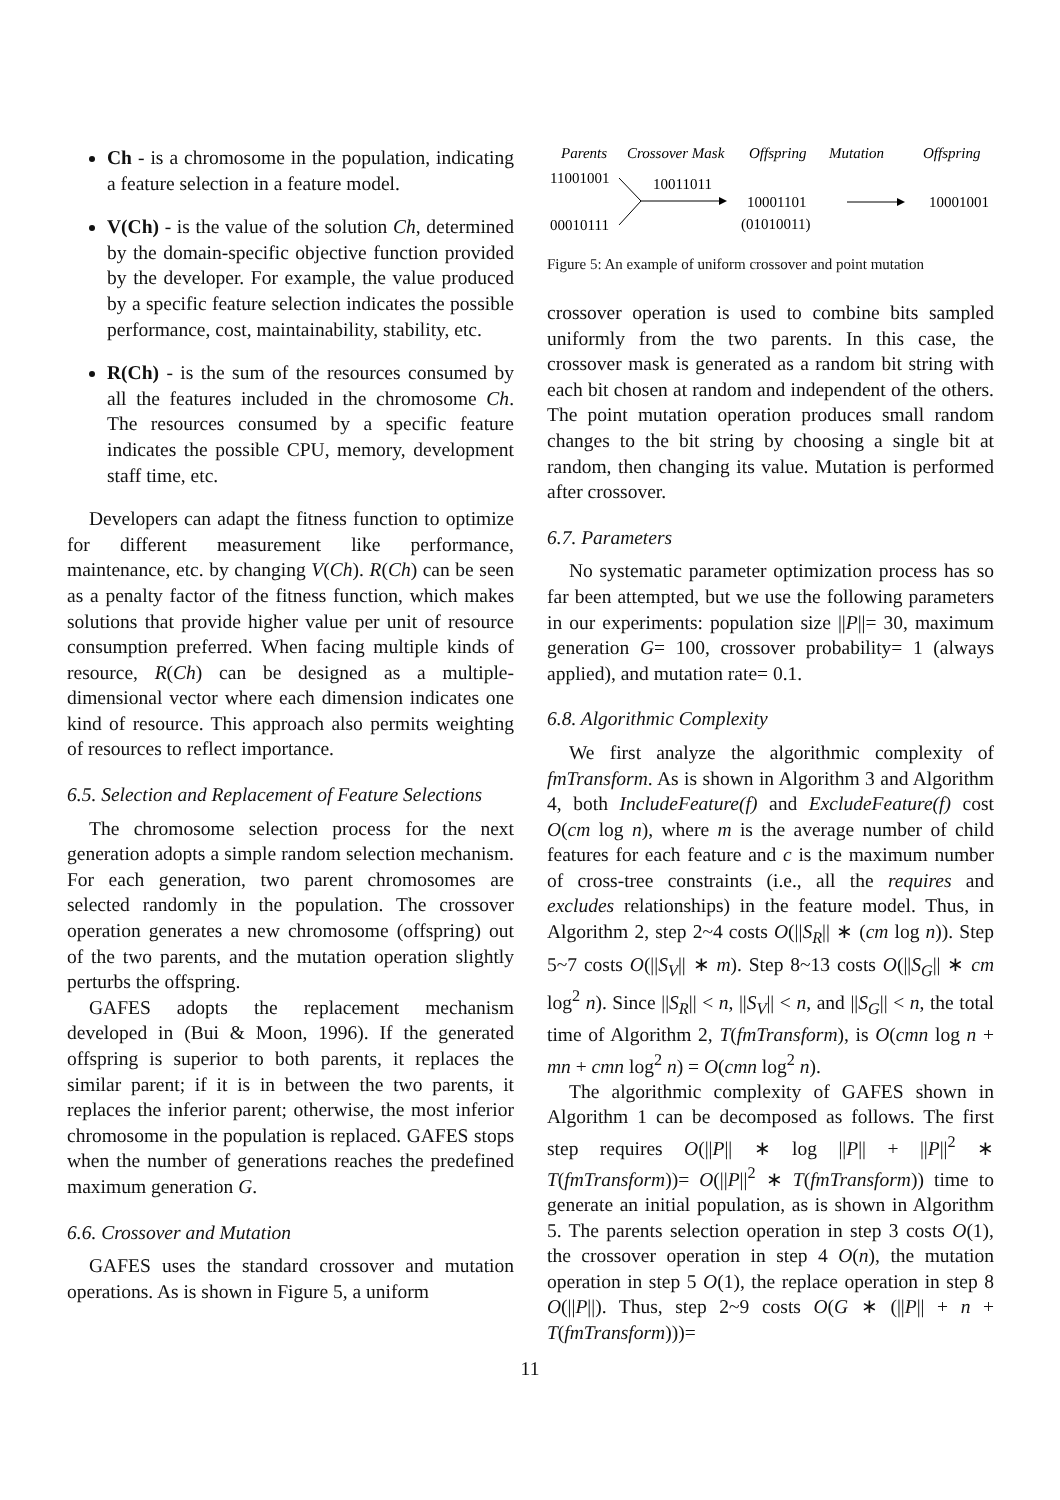Ch - is a chromosome in the population, indicating a feature selection in a feature model.
V(Ch) - is the value of the solution Ch, determined by the domain-specific objective function provided by the developer. For example, the value produced by a specific feature selection indicates the possible performance, cost, maintainability, stability, etc.
R(Ch) - is the sum of the resources consumed by all the features included in the chromosome Ch. The resources consumed by a specific feature indicates the possible CPU, memory, development staff time, etc.
Developers can adapt the fitness function to optimize for different measurement like performance, maintenance, etc. by changing V(Ch). R(Ch) can be seen as a penalty factor of the fitness function, which makes solutions that provide higher value per unit of resource consumption preferred. When facing multiple kinds of resource, R(Ch) can be designed as a multiple-dimensional vector where each dimension indicates one kind of resource. This approach also permits weighting of resources to reflect importance.
6.5. Selection and Replacement of Feature Selections
The chromosome selection process for the next generation adopts a simple random selection mechanism. For each generation, two parent chromosomes are selected randomly in the population. The crossover operation generates a new chromosome (offspring) out of the two parents, and the mutation operation slightly perturbs the offspring.
GAFES adopts the replacement mechanism developed in (Bui & Moon, 1996). If the generated offspring is superior to both parents, it replaces the similar parent; if it is in between the two parents, it replaces the inferior parent; otherwise, the most inferior chromosome in the population is replaced. GAFES stops when the number of generations reaches the predefined maximum generation G.
6.6. Crossover and Mutation
GAFES uses the standard crossover and mutation operations. As is shown in Figure 5, a uniform
Parents
Crossover Mask
Offspring
Mutation
Offspring
11001001
10011011
10001101
10001001
00010111
(01010011)
Figure 5: An example of uniform crossover and point mutation
crossover operation is used to combine bits sampled uniformly from the two parents. In this case, the crossover mask is generated as a random bit string with each bit chosen at random and independent of the others. The point mutation operation produces small random changes to the bit string by choosing a single bit at random, then changing its value. Mutation is performed after crossover.
6.7. Parameters
No systematic parameter optimization process has so far been attempted, but we use the following parameters in our experiments: population size ||P||= 30, maximum generation G= 100, crossover probability= 1 (always applied), and mutation rate= 0.1.
6.8. Algorithmic Complexity
We first analyze the algorithmic complexity of fmTransform. As is shown in Algorithm 3 and Algorithm 4, both IncludeFeature(f) and ExcludeFeature(f) cost O(cm log n), where m is the average number of child features for each feature and c is the maximum number of cross-tree constraints (i.e., all the requires and excludes relationships) in the feature model. Thus, in Algorithm 2, step 2~4 costs O(||S<sub>R</sub>|| ∗ (cm log n)). Step 5~7 costs O(||S<sub>V</sub>|| ∗ m). Step 8~13 costs O(||S<sub>G</sub>|| ∗ cm log<sup>2</sup> n). Since ||S<sub>R</sub>|| < n, ||S<sub>V</sub>|| < n, and ||S<sub>G</sub>|| < n, the total time of Algorithm 2, T(fmTransform), is O(cmn log n + mn + cmn log<sup>2</sup> n) = O(cmn log<sup>2</sup> n).
The algorithmic complexity of GAFES shown in Algorithm 1 can be decomposed as follows. The first step requires O(||P|| ∗ log ||P|| + ||P||<sup>2</sup> ∗ T(fmTransform))= O(||P||<sup>2</sup> ∗ T(fmTransform)) time to generate an initial population, as is shown in Algorithm 5. The parents selection operation in step 3 costs O(1), the crossover operation in step 4 O(n), the mutation operation in step 5 O(1), the replace operation in step 8 O(||P||). Thus, step 2~9 costs O(G ∗ (||P|| + n + T(fmTransform)))=
11